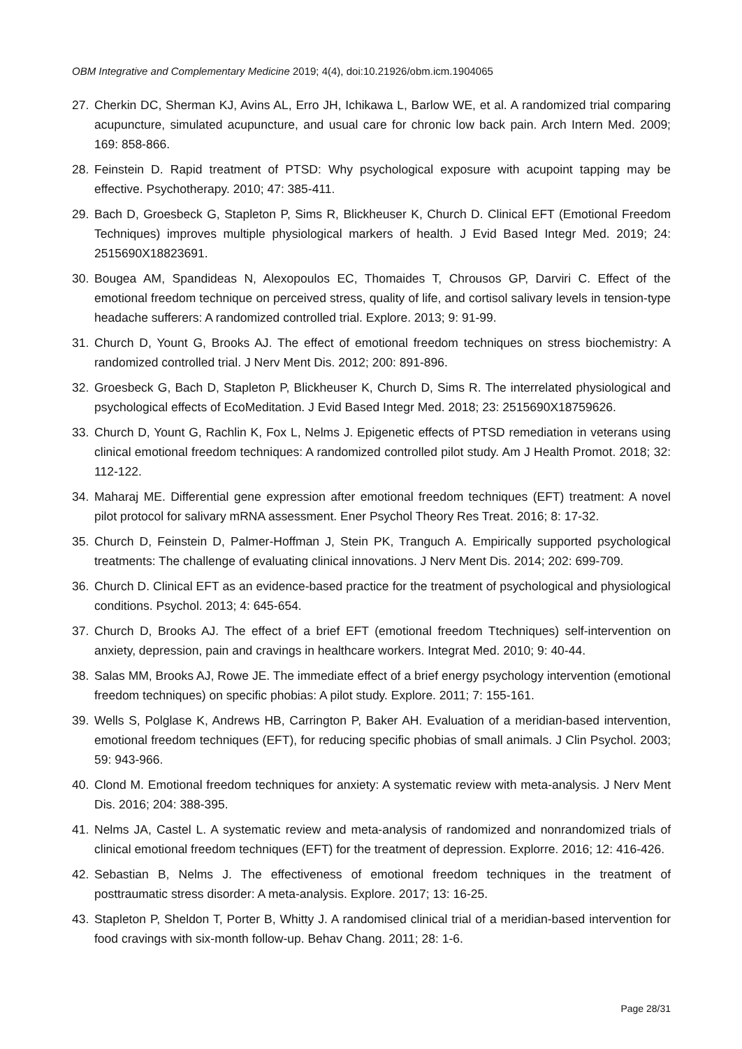OBM Integrative and Complementary Medicine 2019; 4(4), doi:10.21926/obm.icm.1904065
27. Cherkin DC, Sherman KJ, Avins AL, Erro JH, Ichikawa L, Barlow WE, et al. A randomized trial comparing acupuncture, simulated acupuncture, and usual care for chronic low back pain. Arch Intern Med. 2009; 169: 858-866.
28. Feinstein D. Rapid treatment of PTSD: Why psychological exposure with acupoint tapping may be effective. Psychotherapy. 2010; 47: 385-411.
29. Bach D, Groesbeck G, Stapleton P, Sims R, Blickheuser K, Church D. Clinical EFT (Emotional Freedom Techniques) improves multiple physiological markers of health. J Evid Based Integr Med. 2019; 24: 2515690X18823691.
30. Bougea AM, Spandideas N, Alexopoulos EC, Thomaides T, Chrousos GP, Darviri C. Effect of the emotional freedom technique on perceived stress, quality of life, and cortisol salivary levels in tension-type headache sufferers: A randomized controlled trial. Explore. 2013; 9: 91-99.
31. Church D, Yount G, Brooks AJ. The effect of emotional freedom techniques on stress biochemistry: A randomized controlled trial. J Nerv Ment Dis. 2012; 200: 891-896.
32. Groesbeck G, Bach D, Stapleton P, Blickheuser K, Church D, Sims R. The interrelated physiological and psychological effects of EcoMeditation. J Evid Based Integr Med. 2018; 23: 2515690X18759626.
33. Church D, Yount G, Rachlin K, Fox L, Nelms J. Epigenetic effects of PTSD remediation in veterans using clinical emotional freedom techniques: A randomized controlled pilot study. Am J Health Promot. 2018; 32: 112-122.
34. Maharaj ME. Differential gene expression after emotional freedom techniques (EFT) treatment: A novel pilot protocol for salivary mRNA assessment. Ener Psychol Theory Res Treat. 2016; 8: 17-32.
35. Church D, Feinstein D, Palmer-Hoffman J, Stein PK, Tranguch A. Empirically supported psychological treatments: The challenge of evaluating clinical innovations. J Nerv Ment Dis. 2014; 202: 699-709.
36. Church D. Clinical EFT as an evidence-based practice for the treatment of psychological and physiological conditions. Psychol. 2013; 4: 645-654.
37. Church D, Brooks AJ. The effect of a brief EFT (emotional freedom Ttechniques) self-intervention on anxiety, depression, pain and cravings in healthcare workers. Integrat Med. 2010; 9: 40-44.
38. Salas MM, Brooks AJ, Rowe JE. The immediate effect of a brief energy psychology intervention (emotional freedom techniques) on specific phobias: A pilot study. Explore. 2011; 7: 155-161.
39. Wells S, Polglase K, Andrews HB, Carrington P, Baker AH. Evaluation of a meridian-based intervention, emotional freedom techniques (EFT), for reducing specific phobias of small animals. J Clin Psychol. 2003; 59: 943-966.
40. Clond M. Emotional freedom techniques for anxiety: A systematic review with meta-analysis. J Nerv Ment Dis. 2016; 204: 388-395.
41. Nelms JA, Castel L. A systematic review and meta-analysis of randomized and nonrandomized trials of clinical emotional freedom techniques (EFT) for the treatment of depression. Explorre. 2016; 12: 416-426.
42. Sebastian B, Nelms J. The effectiveness of emotional freedom techniques in the treatment of posttraumatic stress disorder: A meta-analysis. Explore. 2017; 13: 16-25.
43. Stapleton P, Sheldon T, Porter B, Whitty J. A randomised clinical trial of a meridian-based intervention for food cravings with six-month follow-up. Behav Chang. 2011; 28: 1-6.
Page 28/31